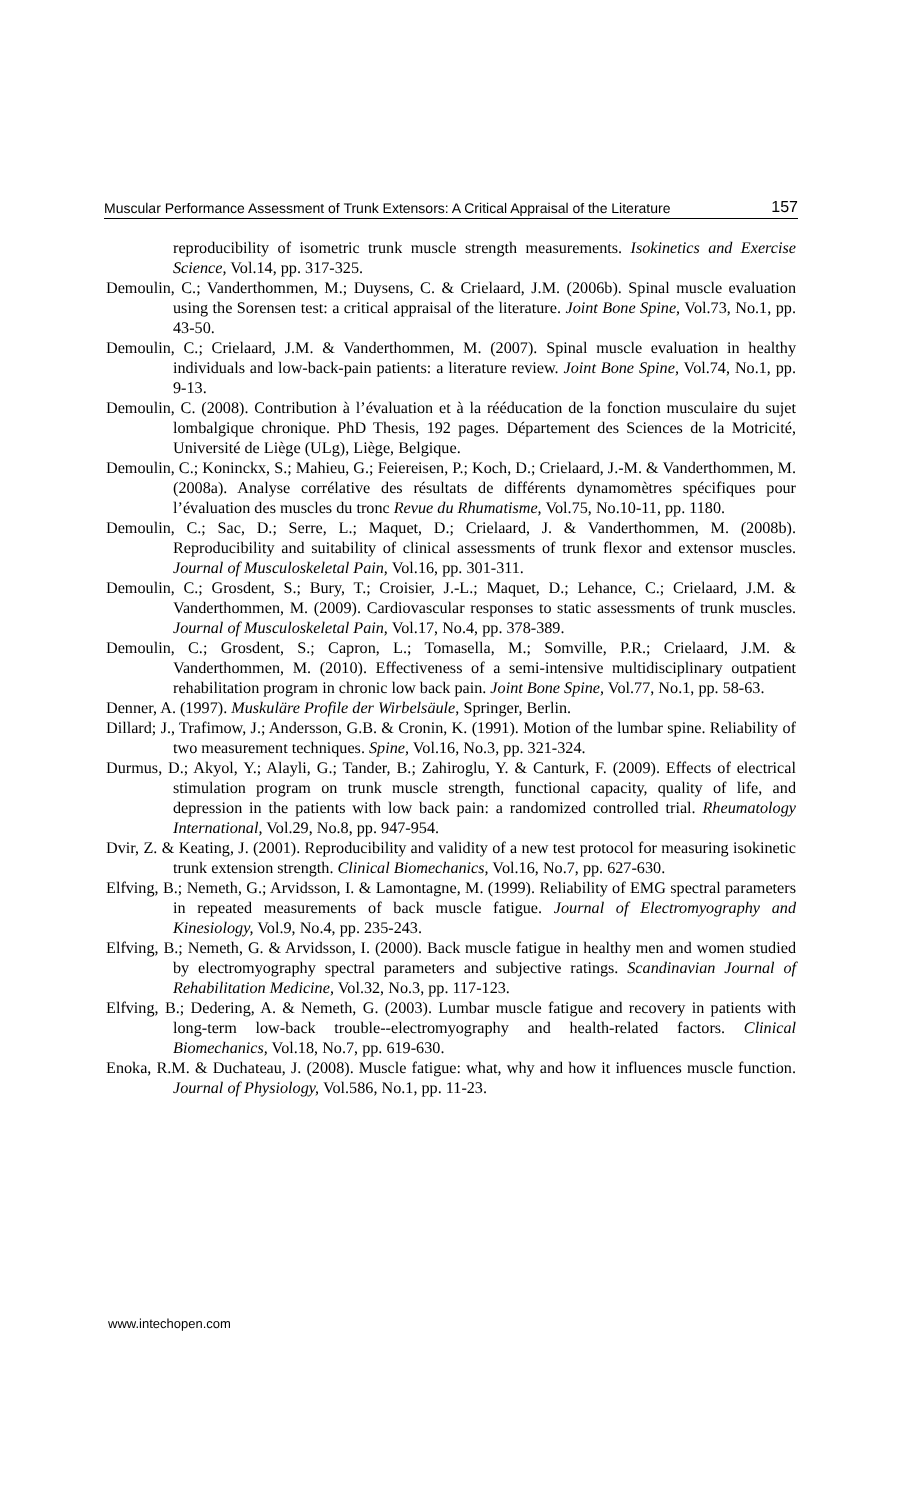Muscular Performance Assessment of Trunk Extensors: A Critical Appraisal of the Literature 157
reproducibility of isometric trunk muscle strength measurements. Isokinetics and Exercise Science, Vol.14, pp. 317-325.
Demoulin, C.; Vanderthommen, M.; Duysens, C. & Crielaard, J.M. (2006b). Spinal muscle evaluation using the Sorensen test: a critical appraisal of the literature. Joint Bone Spine, Vol.73, No.1, pp. 43-50.
Demoulin, C.; Crielaard, J.M. & Vanderthommen, M. (2007). Spinal muscle evaluation in healthy individuals and low-back-pain patients: a literature review. Joint Bone Spine, Vol.74, No.1, pp. 9-13.
Demoulin, C. (2008). Contribution à l’évaluation et à la rééducation de la fonction musculaire du sujet lombalgique chronique. PhD Thesis, 192 pages. Département des Sciences de la Motricité, Université de Liège (ULg), Liège, Belgique.
Demoulin, C.; Koninckx, S.; Mahieu, G.; Feiereisen, P.; Koch, D.; Crielaard, J.-M. & Vanderthommen, M. (2008a). Analyse corrélative des résultats de différents dynamomètres spécifiques pour l’évaluation des muscles du tronc Revue du Rhumatisme, Vol.75, No.10-11, pp. 1180.
Demoulin, C.; Sac, D.; Serre, L.; Maquet, D.; Crielaard, J. & Vanderthommen, M. (2008b). Reproducibility and suitability of clinical assessments of trunk flexor and extensor muscles. Journal of Musculoskeletal Pain, Vol.16, pp. 301-311.
Demoulin, C.; Grosdent, S.; Bury, T.; Croisier, J.-L.; Maquet, D.; Lehance, C.; Crielaard, J.M. & Vanderthommen, M. (2009). Cardiovascular responses to static assessments of trunk muscles. Journal of Musculoskeletal Pain, Vol.17, No.4, pp. 378-389.
Demoulin, C.; Grosdent, S.; Capron, L.; Tomasella, M.; Somville, P.R.; Crielaard, J.M. & Vanderthommen, M. (2010). Effectiveness of a semi-intensive multidisciplinary outpatient rehabilitation program in chronic low back pain. Joint Bone Spine, Vol.77, No.1, pp. 58-63.
Denner, A. (1997). Muskuläre Profile der Wirbelsäule, Springer, Berlin.
Dillard; J., Trafimow, J.; Andersson, G.B. & Cronin, K. (1991). Motion of the lumbar spine. Reliability of two measurement techniques. Spine, Vol.16, No.3, pp. 321-324.
Durmus, D.; Akyol, Y.; Alayli, G.; Tander, B.; Zahiroglu, Y. & Canturk, F. (2009). Effects of electrical stimulation program on trunk muscle strength, functional capacity, quality of life, and depression in the patients with low back pain: a randomized controlled trial. Rheumatology International, Vol.29, No.8, pp. 947-954.
Dvir, Z. & Keating, J. (2001). Reproducibility and validity of a new test protocol for measuring isokinetic trunk extension strength. Clinical Biomechanics, Vol.16, No.7, pp. 627-630.
Elfving, B.; Nemeth, G.; Arvidsson, I. & Lamontagne, M. (1999). Reliability of EMG spectral parameters in repeated measurements of back muscle fatigue. Journal of Electromyography and Kinesiology, Vol.9, No.4, pp. 235-243.
Elfving, B.; Nemeth, G. & Arvidsson, I. (2000). Back muscle fatigue in healthy men and women studied by electromyography spectral parameters and subjective ratings. Scandinavian Journal of Rehabilitation Medicine, Vol.32, No.3, pp. 117-123.
Elfving, B.; Dedering, A. & Nemeth, G. (2003). Lumbar muscle fatigue and recovery in patients with long-term low-back trouble--electromyography and health-related factors. Clinical Biomechanics, Vol.18, No.7, pp. 619-630.
Enoka, R.M. & Duchateau, J. (2008). Muscle fatigue: what, why and how it influences muscle function. Journal of Physiology, Vol.586, No.1, pp. 11-23.
www.intechopen.com